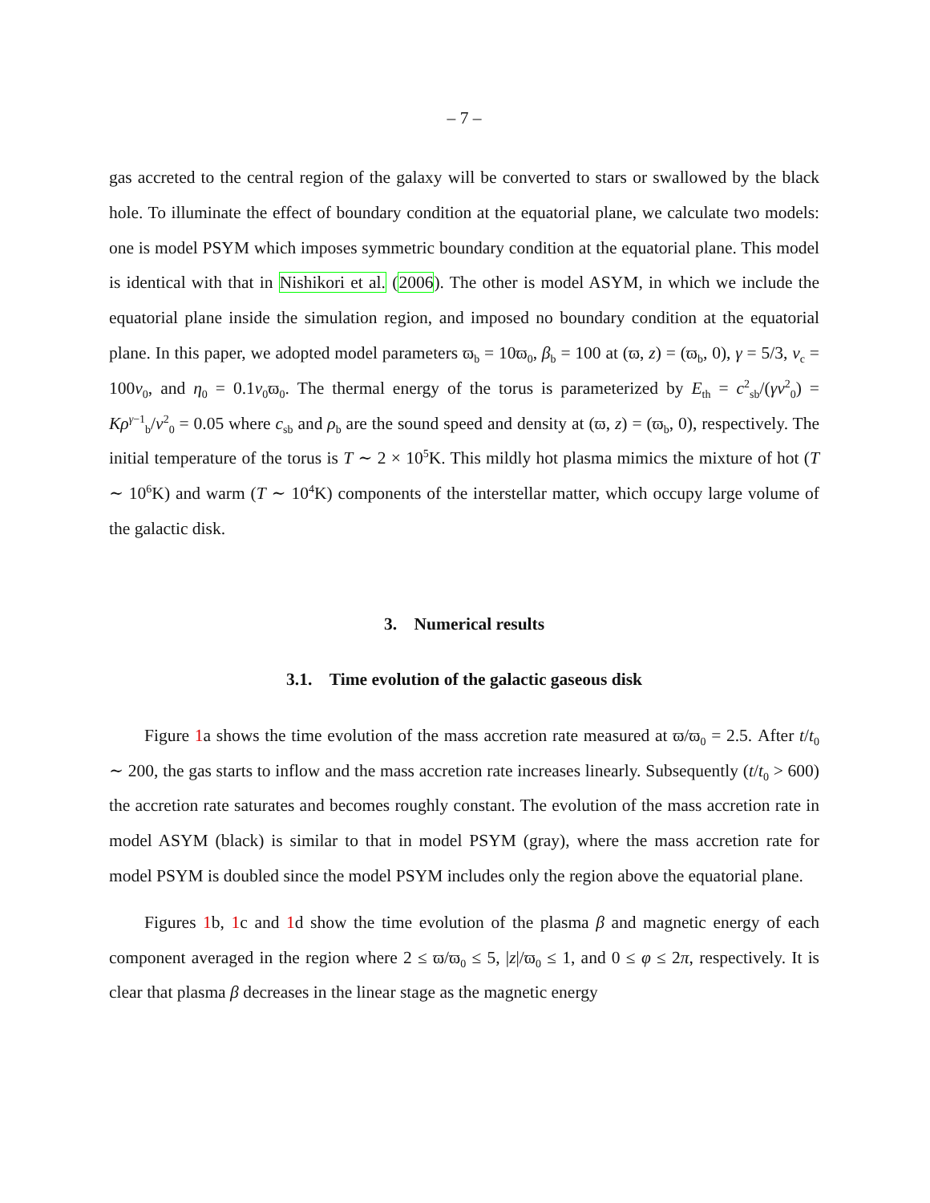– 7 –
gas accreted to the central region of the galaxy will be converted to stars or swallowed by the black hole. To illuminate the effect of boundary condition at the equatorial plane, we calculate two models: one is model PSYM which imposes symmetric boundary condition at the equatorial plane. This model is identical with that in Nishikori et al. (2006). The other is model ASYM, in which we include the equatorial plane inside the simulation region, and imposed no boundary condition at the equatorial plane. In this paper, we adopted model parameters ϖ<sub>b</sub> = 10ϖ<sub>0</sub>, β<sub>b</sub> = 100 at (ϖ, z) = (ϖ<sub>b</sub>, 0), γ = 5/3, v<sub>c</sub> = 100v<sub>0</sub>, and η<sub>0</sub> = 0.1v<sub>0</sub>ϖ<sub>0</sub>. The thermal energy of the torus is parameterized by E<sub>th</sub> = c<sup>2</sup><sub>sb</sub>/(γv<sup>2</sup><sub>0</sub>) = Kρ<sup>γ−1</sup><sub>b</sub>/v<sup>2</sup><sub>0</sub> = 0.05 where c<sub>sb</sub> and ρ<sub>b</sub> are the sound speed and density at (ϖ, z) = (ϖ<sub>b</sub>, 0), respectively. The initial temperature of the torus is T ∼ 2 × 10<sup>5</sup>K. This mildly hot plasma mimics the mixture of hot (T ∼ 10<sup>6</sup>K) and warm (T ∼ 10<sup>4</sup>K) components of the interstellar matter, which occupy large volume of the galactic disk.
3. Numerical results
3.1. Time evolution of the galactic gaseous disk
Figure 1a shows the time evolution of the mass accretion rate measured at ϖ/ϖ<sub>0</sub> = 2.5. After t/t<sub>0</sub> ∼ 200, the gas starts to inflow and the mass accretion rate increases linearly. Subsequently (t/t<sub>0</sub> > 600) the accretion rate saturates and becomes roughly constant. The evolution of the mass accretion rate in model ASYM (black) is similar to that in model PSYM (gray), where the mass accretion rate for model PSYM is doubled since the model PSYM includes only the region above the equatorial plane.
Figures 1b, 1c and 1d show the time evolution of the plasma β and magnetic energy of each component averaged in the region where 2 ≤ ϖ/ϖ<sub>0</sub> ≤ 5, |z|/ϖ<sub>0</sub> ≤ 1, and 0 ≤ φ ≤ 2π, respectively. It is clear that plasma β decreases in the linear stage as the magnetic energy